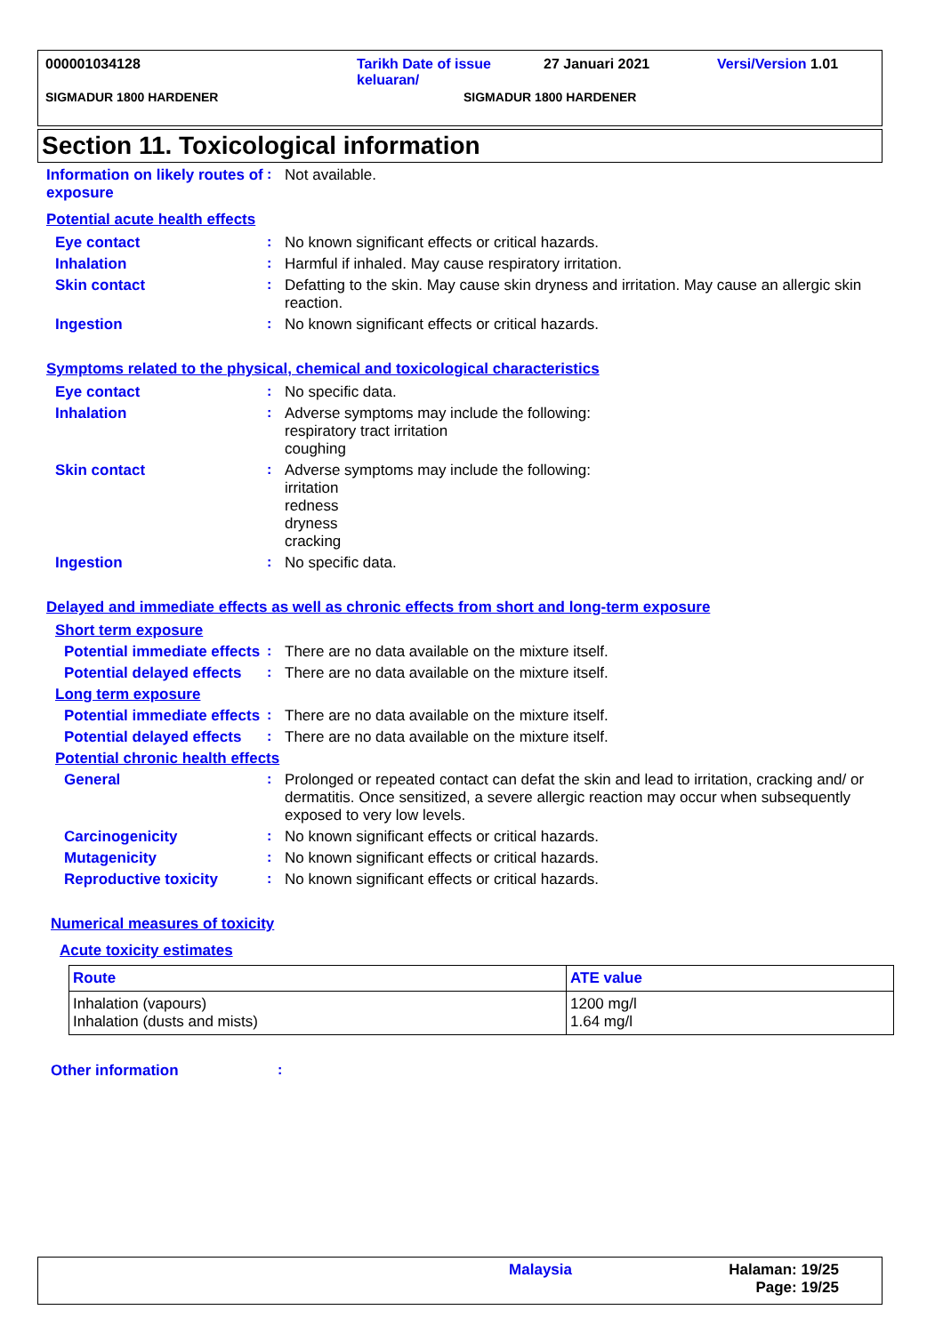000001034128 Tarikh Date of issue keluaran/
27 Januari 2021 Versi/Version 1.01
SIGMADUR 1800 HARDENER SIGMADUR 1800 HARDENER
Section 11. Toxicological information
Information on likely routes of exposure
:
Not available.
Potential acute health effects
Eye contact :
No known significant effects or critical hazards.
Inhalation :
Harmful if inhaled. May cause respiratory irritation.
Skin contact :
Defatting to the skin. May cause skin dryness and irritation. May cause an allergic skin reaction.
Ingestion :
No known significant effects or critical hazards.
Symptoms related to the physical, chemical and toxicological characteristics
Eye contact :
No specific data.
Inhalation :
Adverse symptoms may include the following:
respiratory tract irritation
coughing
Skin contact :
Adverse symptoms may include the following:
irritation
redness
dryness
cracking
Ingestion :
No specific data.
Delayed and immediate effects as well as chronic effects from short and long-term exposure
Short term exposure
Potential immediate effects
:
There are no data available on the mixture itself.
Potential delayed effects
:
There are no data available on the mixture itself.
Long term exposure
Potential immediate effects
:
There are no data available on the mixture itself.
Potential delayed effects
:
There are no data available on the mixture itself.
Potential chronic health effects
General :
Prolonged or repeated contact can defat the skin and lead to irritation, cracking and/ or dermatitis. Once sensitized, a severe allergic reaction may occur when subsequently exposed to very low levels.
Carcinogenicity :
No known significant effects or critical hazards.
Mutagenicity :
No known significant effects or critical hazards.
Reproductive toxicity :
No known significant effects or critical hazards.
Numerical measures of toxicity
Acute toxicity estimates
| Route | ATE value |
| --- | --- |
| Inhalation (vapours) Inhalation (dusts and mists) | 1200 mg/l 1.64 mg/l |
Other information :
Malaysia Halaman: 19/25
Page: 19/25